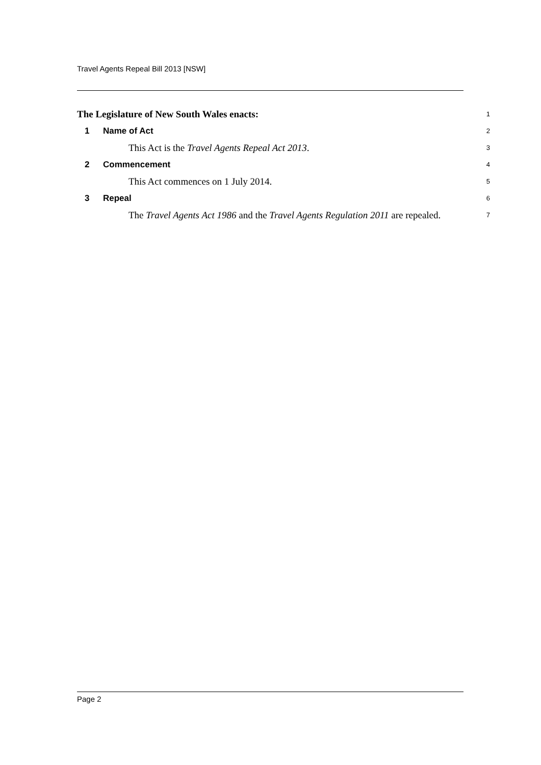Travel Agents Repeal Bill 2013 [NSW]
The Legislature of New South Wales enacts:
1
1 Name of Act
2
This Act is the Travel Agents Repeal Act 2013.
3
2 Commencement
4
This Act commences on 1 July 2014.
5
3 Repeal
6
The Travel Agents Act 1986 and the Travel Agents Regulation 2011 are repealed.
7
Page 2